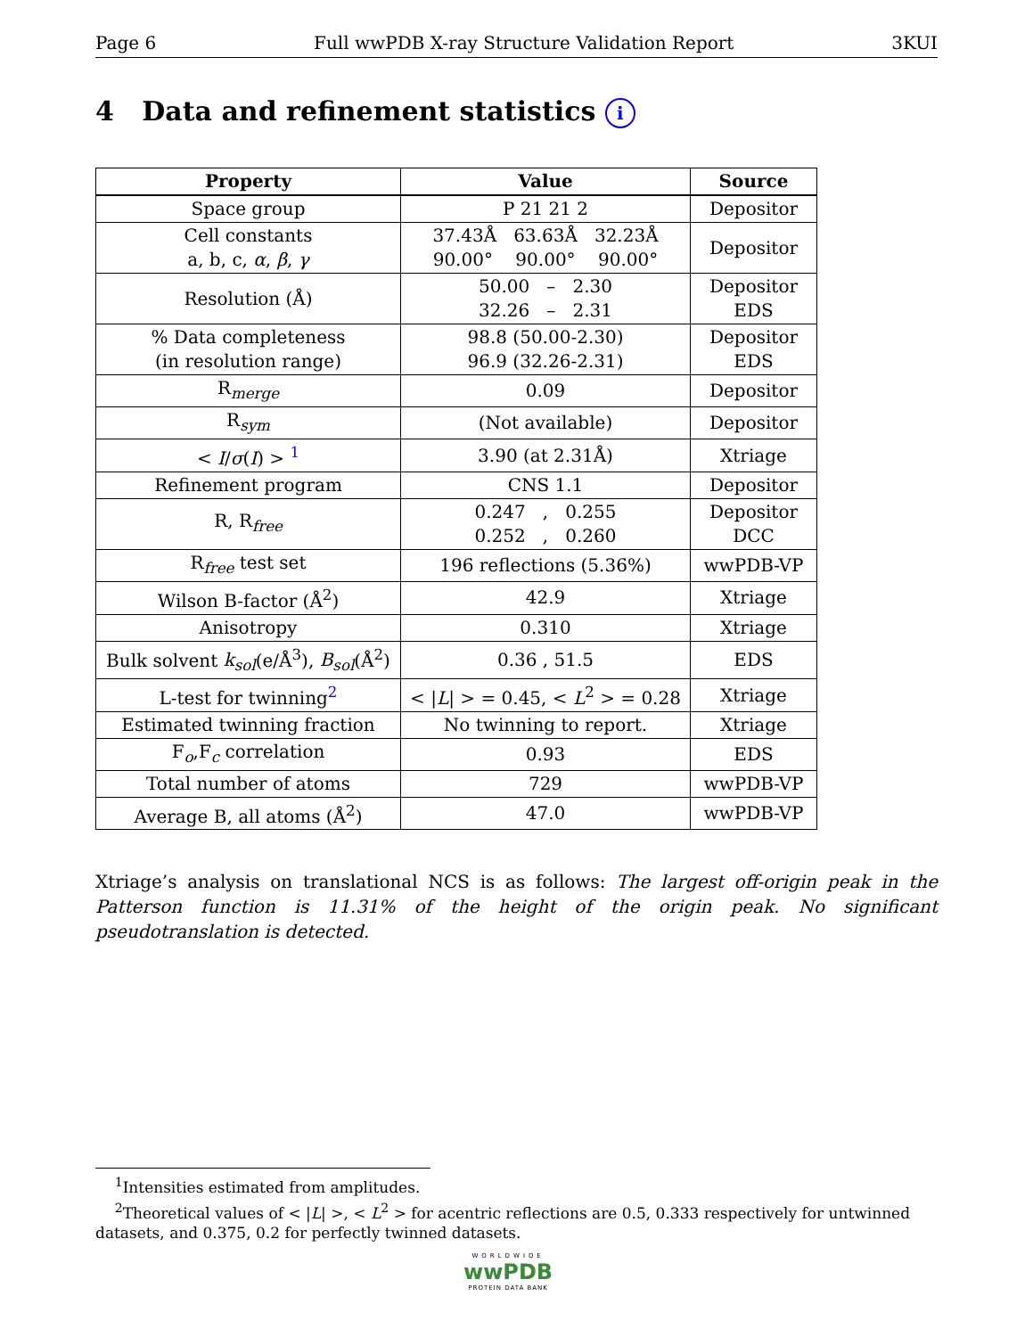Page 6 Full wwPDB X-ray Structure Validation Report 3KUI
4 Data and refinement statistics i
| Property | Value | Source |
| --- | --- | --- |
| Space group | P 21 21 2 | Depositor |
| Cell constants a, b, c, α , β , γ | 37.43Å 63.63Å 32.23Å 90.00° 90.00° 90.00° | Depositor |
| Resolution (Å) | 50.00 – 2.30 32.26 – 2.31 | Depositor EDS |
| % Data completeness (in resolution range) | 98.8 (50.00-2.30) 96.9 (32.26-2.31) | Depositor EDS |
| R<sub>merge</sub> | 0.09 | Depositor |
| R<sub>sym</sub> | (Not available) | Depositor |
| < I / σ ( I ) > <sup>1</sup> | 3.90 (at 2.31Å) | Xtriage |
| Refinement program | CNS 1.1 | Depositor |
| R, R<sub>free</sub> | 0.247 , 0.255 0.252 , 0.260 | Depositor DCC |
| R<sub>free</sub> test set | 196 reflections (5.36%) | wwPDB-VP |
| Wilson B-factor (Å<sup>2</sup>) | 42.9 | Xtriage |
| Anisotropy | 0.310 | Xtriage |
| Bulk solvent k<sub>sol</sub> (e/Å<sup>3</sup>), B<sub>sol</sub> (Å<sup>2</sup>) | 0.36 , 51.5 | EDS |
| L-test for twinning<sup>2</sup> | < / L / > = 0.45, < L<sup>2</sup> > = 0.28 | Xtriage |
| Estimated twinning fraction | No twinning to report. | Xtriage |
| F<sub>o</sub>,F<sub>c</sub> correlation | 0.93 | EDS |
| Total number of atoms | 729 | wwPDB-VP |
| Average B, all atoms (Å<sup>2</sup>) | 47.0 | wwPDB-VP |
Xtriage’s analysis on translational NCS is as follows: The largest off-origin peak in the Patterson function is 11.31% of the height of the origin peak. No significant pseudotranslation is detected.
<sup>1</sup> Intensities estimated from amplitudes.
<sup>2</sup> Theoretical values of < |L| >, < L<sup>2</sup> > for acentric reflections are 0.5, 0.333 respectively for untwinned datasets, and 0.375, 0.2 for perfectly twinned datasets.
WORLDWIDE
wwPDB
PROTEIN DATA BANK